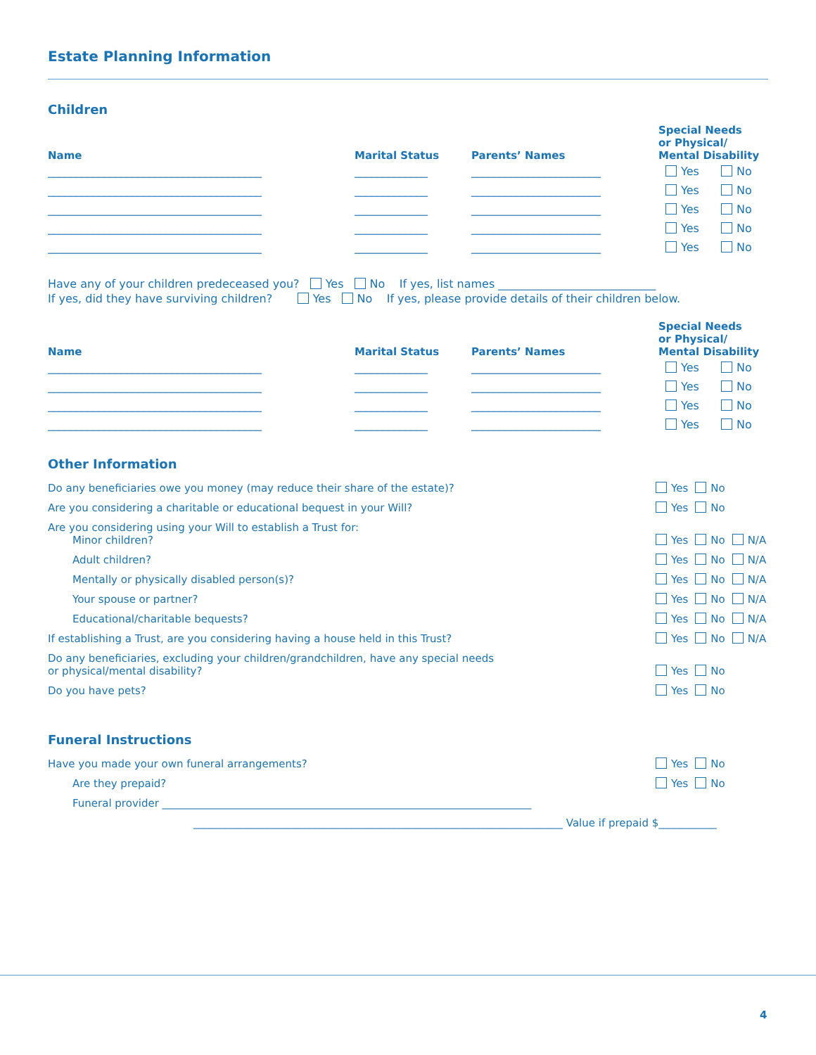Estate Planning Information
Children
| Name | Marital Status | Parents’ Names | Special Needs or Physical/ Mental Disability |
| --- | --- | --- | --- |
| ______________________________________ | _____________ | _______________________ | Yes No |
| ______________________________________ | _____________ | _______________________ | Yes No |
| ______________________________________ | _____________ | _______________________ | Yes No |
| ______________________________________ | _____________ | _______________________ | Yes No |
| ______________________________________ | _____________ | _______________________ | Yes No |
Have any of your children predeceased you? Yes No If yes, list names ____________________________
If yes, did they have surviving children? Yes No If yes, please provide details of their children below.
| Name | Marital Status | Parents’ Names | Special Needs or Physical/ Mental Disability |
| --- | --- | --- | --- |
| ______________________________________ | _____________ | _______________________ | Yes No |
| ______________________________________ | _____________ | _______________________ | Yes No |
| ______________________________________ | _____________ | _______________________ | Yes No |
| ______________________________________ | _____________ | _______________________ | Yes No |
Other Information
| Do any beneficiaries owe you money (may reduce their share of the estate)? | Yes No |
| Are you considering a charitable or educational bequest in your Will? | Yes No |
| Are you considering using your Will to establish a Trust for: Minor children? | Yes No N/A |
| Adult children? | Yes No N/A |
| Mentally or physically disabled person(s)? | Yes No N/A |
| Your spouse or partner? | Yes No N/A |
| Educational/charitable bequests? | Yes No N/A |
| If establishing a Trust, are you considering having a house held in this Trust? | Yes No N/A |
| Do any beneficiaries, excluding your children/grandchildren, have any special needs or physical/mental disability? | Yes No |
| Do you have pets? | Yes No |
Funeral Instructions
| Have you made your own funeral arrangements? | Yes No |
| Are they prepaid? | Yes No |
| Funeral provider ______________________________________________________________________ | |
| ______________________________________________________________________ Value if prepaid | $___________ |
4